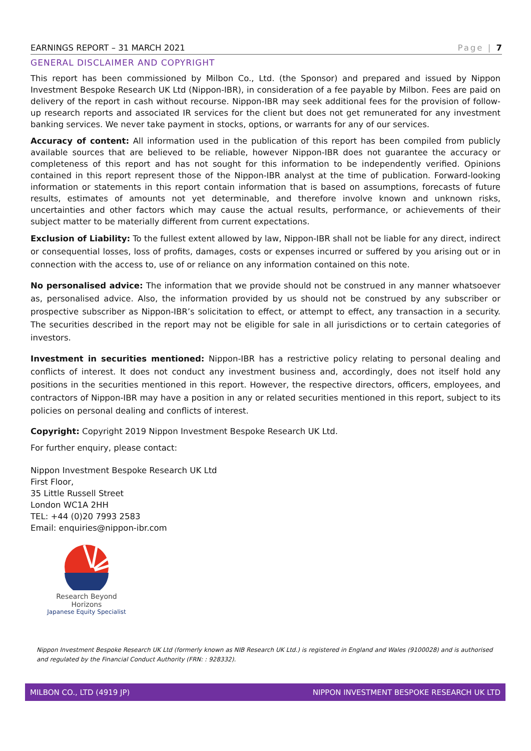EARNINGS REPORT – 31 MARCH 2021 Page | 7
GENERAL DISCLAIMER AND COPYRIGHT
This report has been commissioned by Milbon Co., Ltd. (the Sponsor) and prepared and issued by Nippon Investment Bespoke Research UK Ltd (Nippon-IBR), in consideration of a fee payable by Milbon. Fees are paid on delivery of the report in cash without recourse. Nippon-IBR may seek additional fees for the provision of follow-up research reports and associated IR services for the client but does not get remunerated for any investment banking services. We never take payment in stocks, options, or warrants for any of our services.
Accuracy of content: All information used in the publication of this report has been compiled from publicly available sources that are believed to be reliable, however Nippon-IBR does not guarantee the accuracy or completeness of this report and has not sought for this information to be independently verified. Opinions contained in this report represent those of the Nippon-IBR analyst at the time of publication. Forward-looking information or statements in this report contain information that is based on assumptions, forecasts of future results, estimates of amounts not yet determinable, and therefore involve known and unknown risks, uncertainties and other factors which may cause the actual results, performance, or achievements of their subject matter to be materially different from current expectations.
Exclusion of Liability: To the fullest extent allowed by law, Nippon-IBR shall not be liable for any direct, indirect or consequential losses, loss of profits, damages, costs or expenses incurred or suffered by you arising out or in connection with the access to, use of or reliance on any information contained on this note.
No personalised advice: The information that we provide should not be construed in any manner whatsoever as, personalised advice. Also, the information provided by us should not be construed by any subscriber or prospective subscriber as Nippon-IBR’s solicitation to effect, or attempt to effect, any transaction in a security. The securities described in the report may not be eligible for sale in all jurisdictions or to certain categories of investors.
Investment in securities mentioned: Nippon-IBR has a restrictive policy relating to personal dealing and conflicts of interest. It does not conduct any investment business and, accordingly, does not itself hold any positions in the securities mentioned in this report. However, the respective directors, officers, employees, and contractors of Nippon-IBR may have a position in any or related securities mentioned in this report, subject to its policies on personal dealing and conflicts of interest.
Copyright: Copyright 2019 Nippon Investment Bespoke Research UK Ltd.
For further enquiry, please contact:
Nippon Investment Bespoke Research UK Ltd
First Floor,
35 Little Russell Street
London WC1A 2HH
TEL: +44 (0)20 7993 2583
Email: enquiries@nippon-ibr.com
Research Beyond Horizons
Japanese Equity Specialist
Nippon Investment Bespoke Research UK Ltd (formerly known as NIB Research UK Ltd.) is registered in England and Wales (9100028) and is authorised and regulated by the Financial Conduct Authority (FRN: : 928332).
MILBON CO., LTD (4919 JP) NIPPON INVESTMENT BESPOKE RESEARCH UK LTD